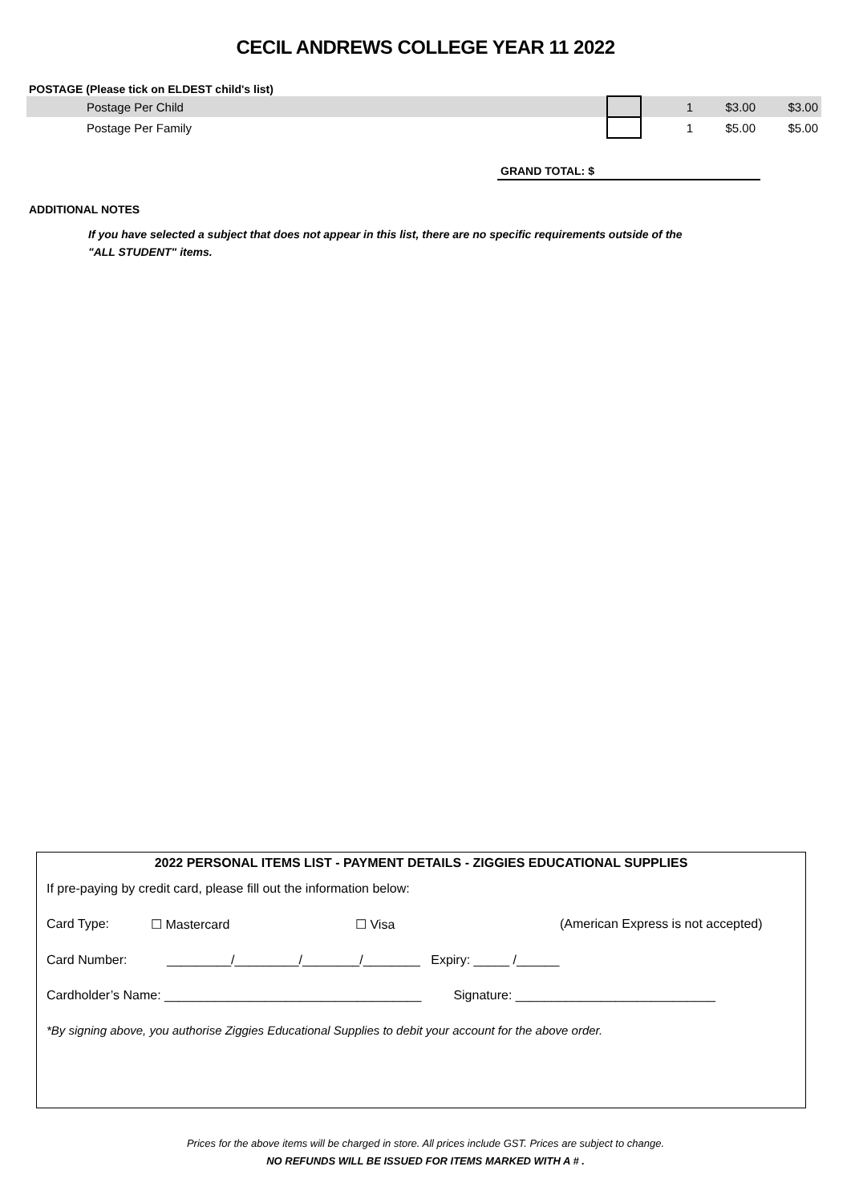CECIL ANDREWS COLLEGE YEAR 11 2022
POSTAGE (Please tick on ELDEST child's list)
| Postage Per Child | | 1 | $3.00 | $3.00 |
| Postage Per Family | | 1 | $5.00 | $5.00 |
GRAND TOTAL: $
ADDITIONAL NOTES
If you have selected a subject that does not appear in this list, there are no specific requirements outside of the "ALL STUDENT" items.
2022 PERSONAL ITEMS LIST - PAYMENT DETAILS - ZIGGIES EDUCATIONAL SUPPLIES
If pre-paying by credit card, please fill out the information below:
Card Type: ☐ Mastercard ☐ Visa (American Express is not accepted)
Card Number: _________/_________/________/________ Expiry: _____ /______
Cardholder’s Name: ____________________________________ Signature: ____________________________
*By signing above, you authorise Ziggies Educational Supplies to debit your account for the above order.
Prices for the above items will be charged in store. All prices include GST. Prices are subject to change.
NO REFUNDS WILL BE ISSUED FOR ITEMS MARKED WITH A # .